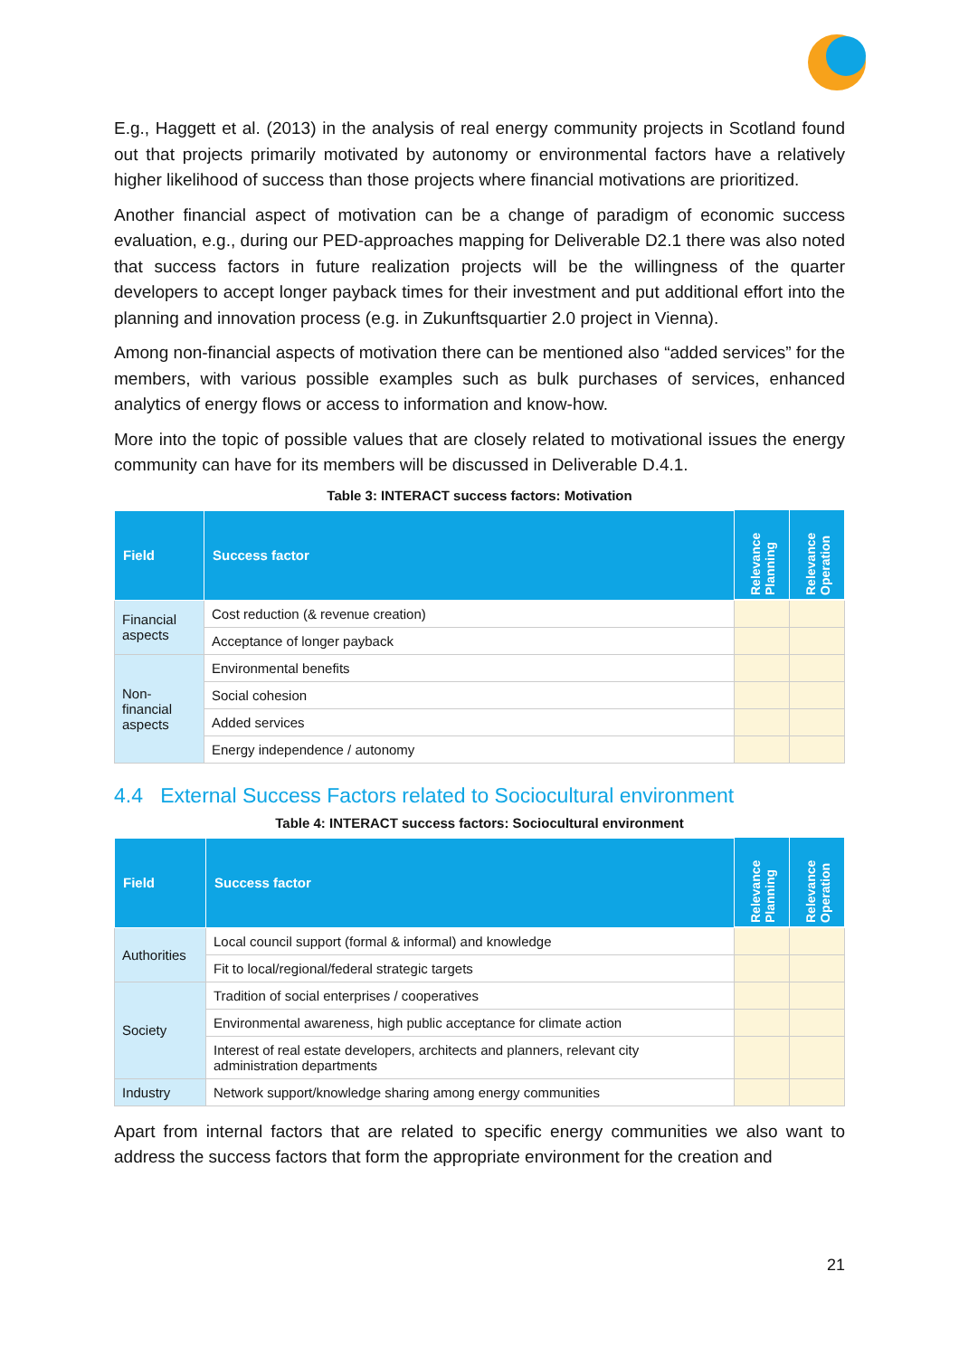E.g., Haggett et al. (2013) in the analysis of real energy community projects in Scotland found out that projects primarily motivated by autonomy or environmental factors have a relatively higher likelihood of success than those projects where financial motivations are prioritized.
Another financial aspect of motivation can be a change of paradigm of economic success evaluation, e.g., during our PED-approaches mapping for Deliverable D2.1 there was also noted that success factors in future realization projects will be the willingness of the quarter developers to accept longer payback times for their investment and put additional effort into the planning and innovation process (e.g. in Zukunftsquartier 2.0 project in Vienna).
Among non-financial aspects of motivation there can be mentioned also “added services” for the members, with various possible examples such as bulk purchases of services, enhanced analytics of energy flows or access to information and know-how.
More into the topic of possible values that are closely related to motivational issues the energy community can have for its members will be discussed in Deliverable D.4.1.
Table 3: INTERACT success factors: Motivation
| Field | Success factor | Relevance Planning | Relevance Operation |
| --- | --- | --- | --- |
| Financial aspects | Cost reduction (& revenue creation) | | |
| | Acceptance of longer payback | | |
| Non-financial aspects | Environmental benefits | | |
| | Social cohesion | | |
| | Added services | | |
| | Energy independence / autonomy | | |
4.4 External Success Factors related to Sociocultural environment
Table 4: INTERACT success factors: Sociocultural environment
| Field | Success factor | Relevance Planning | Relevance Operation |
| --- | --- | --- | --- |
| Authorities | Local council support (formal & informal) and knowledge | | |
| | Fit to local/regional/federal strategic targets | | |
| Society | Tradition of social enterprises / cooperatives | | |
| | Environmental awareness, high public acceptance for climate action | | |
| | Interest of real estate developers, architects and planners, relevant city administration departments | | |
| Industry | Network support/knowledge sharing among energy communities | | |
Apart from internal factors that are related to specific energy communities we also want to address the success factors that form the appropriate environment for the creation and
21